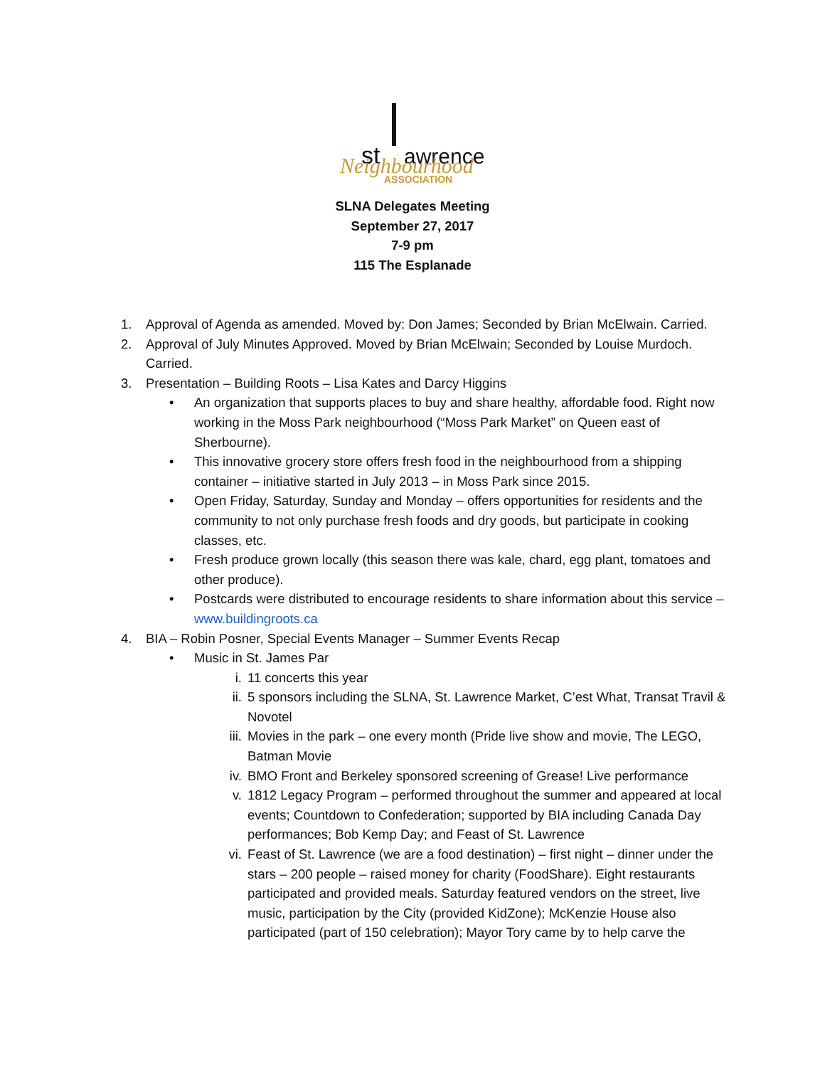st
awrence
Neighbourhood
ASSOCIATION
SLNA Delegates Meeting
September 27, 2017
7-9 pm
115 The Esplanade
1. Approval of Agenda as amended. Moved by: Don James; Seconded by Brian McElwain. Carried.
2. Approval of July Minutes Approved. Moved by Brian McElwain; Seconded by Louise Murdoch. Carried.
3. Presentation – Building Roots – Lisa Kates and Darcy Higgins
• An organization that supports places to buy and share healthy, affordable food. Right now working in the Moss Park neighbourhood (“Moss Park Market” on Queen east of Sherbourne).
• This innovative grocery store offers fresh food in the neighbourhood from a shipping container – initiative started in July 2013 – in Moss Park since 2015.
• Open Friday, Saturday, Sunday and Monday – offers opportunities for residents and the community to not only purchase fresh foods and dry goods, but participate in cooking classes, etc.
• Fresh produce grown locally (this season there was kale, chard, egg plant, tomatoes and other produce).
• Postcards were distributed to encourage residents to share information about this service – www.buildingroots.ca
4. BIA – Robin Posner, Special Events Manager – Summer Events Recap
• Music in St. James Par
i. 11 concerts this year
ii. 5 sponsors including the SLNA, St. Lawrence Market, C’est What, Transat Travil & Novotel
iii. Movies in the park – one every month (Pride live show and movie, The LEGO, Batman Movie
iv. BMO Front and Berkeley sponsored screening of Grease! Live performance
v. 1812 Legacy Program – performed throughout the summer and appeared at local events; Countdown to Confederation; supported by BIA including Canada Day performances; Bob Kemp Day; and Feast of St. Lawrence
vi. Feast of St. Lawrence (we are a food destination) – first night – dinner under the stars – 200 people – raised money for charity (FoodShare). Eight restaurants participated and provided meals. Saturday featured vendors on the street, live music, participation by the City (provided KidZone); McKenzie House also participated (part of 150 celebration); Mayor Tory came by to help carve the